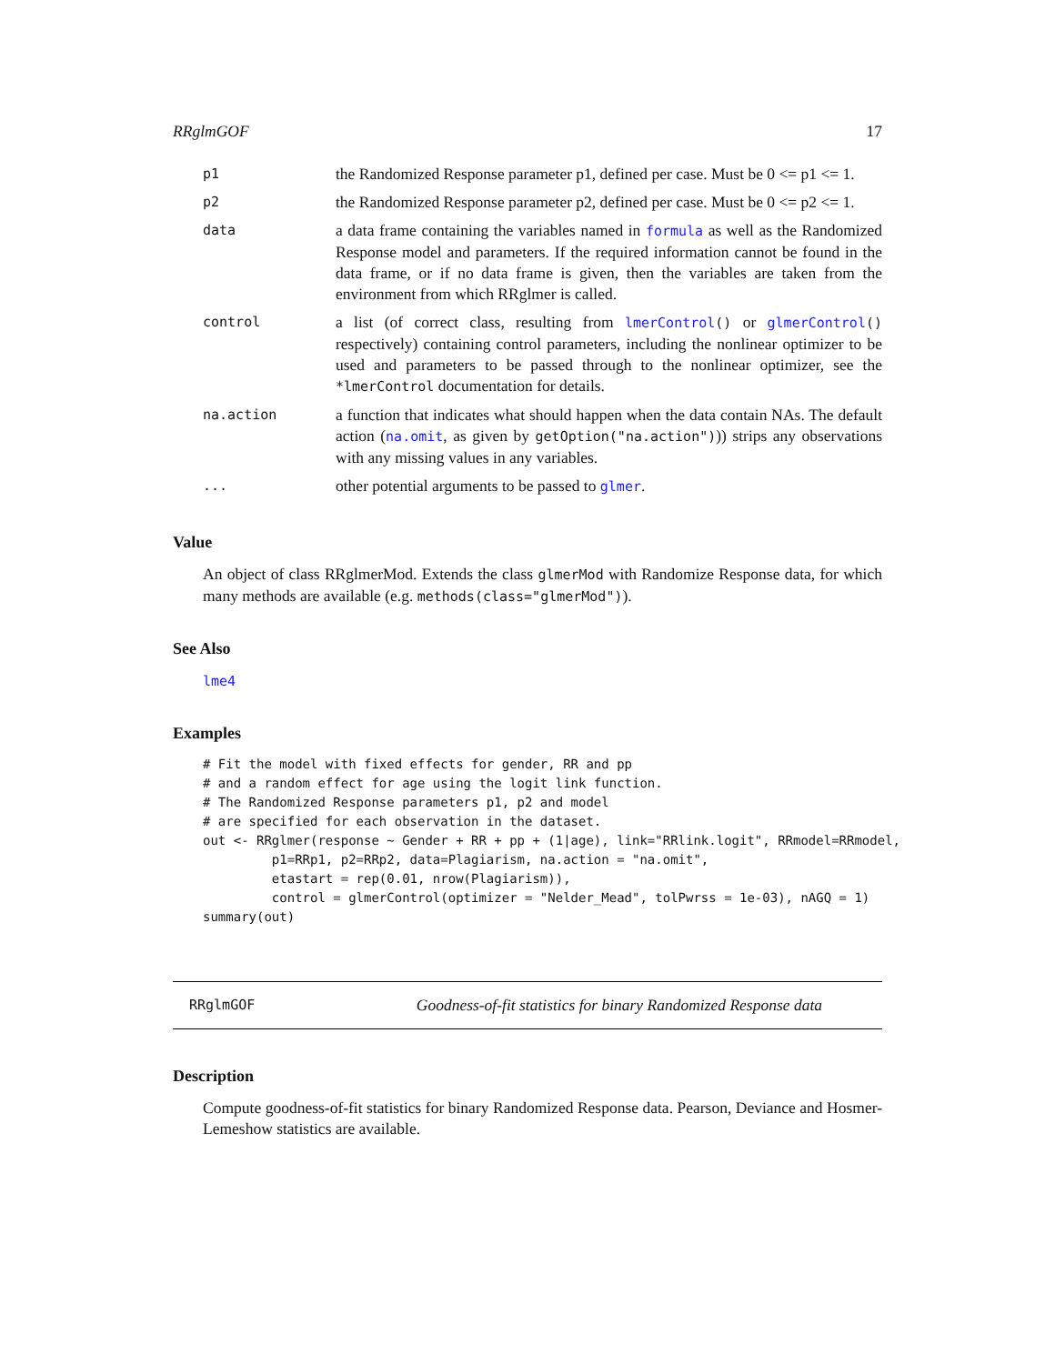RRglmGOF 17
| p1 | the Randomized Response parameter p1, defined per case. Must be 0 <= p1 <= 1. |
| p2 | the Randomized Response parameter p2, defined per case. Must be 0 <= p2 <= 1. |
| data | a data frame containing the variables named in formula as well as the Randomized Response model and parameters. If the required information cannot be found in the data frame, or if no data frame is given, then the variables are taken from the environment from which RRglmer is called. |
| control | a list (of correct class, resulting from lmerControl () or glmerControl () respectively) containing control parameters, including the nonlinear optimizer to be used and parameters to be passed through to the nonlinear optimizer, see the *lmerControl documentation for details. |
| na.action | a function that indicates what should happen when the data contain NAs. The default action ( na.omit , as given by getOption("na.action") )) strips any observations with any missing values in any variables. |
| ... | other potential arguments to be passed to glmer . |
Value
An object of class RRglmerMod. Extends the class glmerMod with Randomize Response data, for which many methods are available (e.g. methods(class="glmerMod")).
See Also
lme4
Examples
# Fit the model with fixed effects for gender, RR and pp
# and a random effect for age using the logit link function.
# The Randomized Response parameters p1, p2 and model
# are specified for each observation in the dataset.
out <- RRglmer(response ~ Gender + RR + pp + (1|age), link="RRlink.logit", RRmodel=RRmodel,
         p1=RRp1, p2=RRp2, data=Plagiarism, na.action = "na.omit",
         etastart = rep(0.01, nrow(Plagiarism)),
         control = glmerControl(optimizer = "Nelder_Mead", tolPwrss = 1e-03), nAGQ = 1)
summary(out)
RRglmGOF Goodness-of-fit statistics for binary Randomized Response data
Description
Compute goodness-of-fit statistics for binary Randomized Response data. Pearson, Deviance and Hosmer-Lemeshow statistics are available.